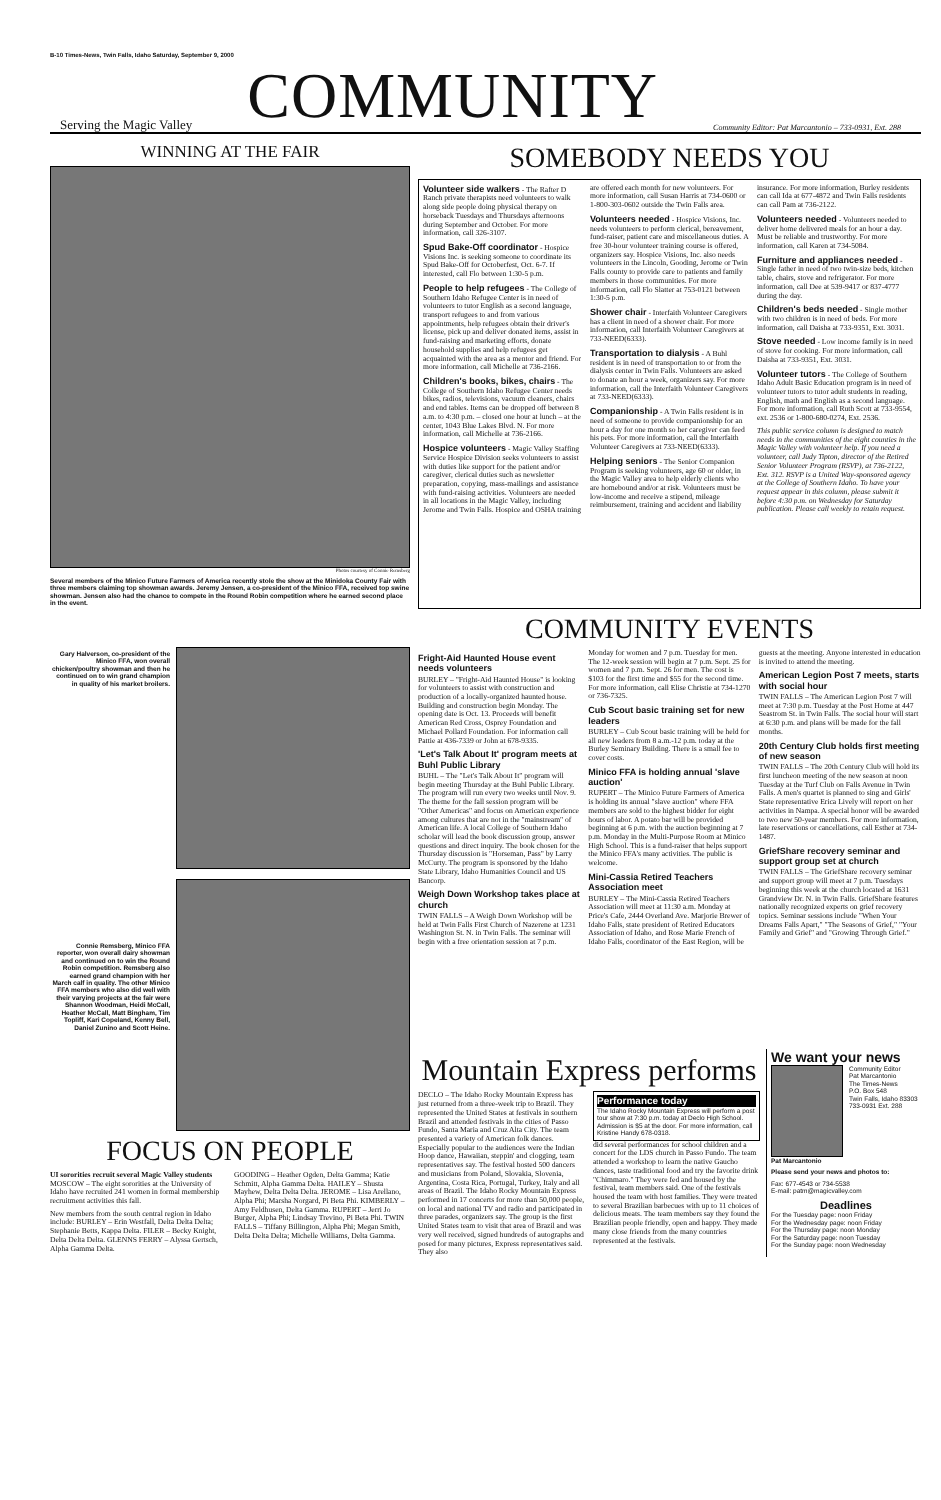B-10 Times-News, Twin Falls, Idaho Saturday, September 9, 2000
Serving the Magic Valley
COMMUNITY
Community Editor: Pat Marcantonio – 733-0931, Ext. 288
WINNING AT THE FAIR
Photos courtesy of Connie Remsberg
Several members of the Minico Future Farmers of America recently stole the show at the Minidoka County Fair with three members claiming top showman awards. Jeremy Jensen, a co-president of the Minico FFA, received top swine showman. Jensen also had the chance to compete in the Round Robin competition where he earned second place in the event.
Gary Halverson, co-president of the Minico FFA, won overall chicken/poultry showman and then he continued on to win grand champion in quality of his market broilers.
Connie Remsberg, Minico FFA reporter, won overall dairy showman and continued on to win the Round Robin competition. Remsberg also earned grand champion with her March calf in quality. The other Minico FFA members who also did well with their varying projects at the fair were Shannon Woodman, Heidi McCall, Heather McCall, Matt Bingham, Tim Topliff, Kari Copeland, Kenny Bell, Daniel Zunino and Scott Heine.
FOCUS ON PEOPLE
UI sororities recruit several Magic Valley students
MOSCOW – The eight sororities at the University of Idaho have recruited 241 women in formal membership recruitment activities this fall.
New members from the south central region in Idaho include: BURLEY – Erin Westfall, Delta Delta Delta; Stephanie Betts, Kappa Delta. FILER – Becky Knight, Delta Delta Delta. GLENNS FERRY – Alyssa Gertsch, Alpha Gamma Delta.
GOODING – Heather Ogden, Delta Gamma; Katie Schmitt, Alpha Gamma Delta. HAILEY – Shusta Mayhew, Delta Delta Delta. JEROME – Lisa Arellano, Alpha Phi; Marsha Norgard, Pi Beta Phi. KIMBERLY – Amy Feldhusen, Delta Gamma. RUPERT – Jerri Jo Burger, Alpha Phi; Lindsay Trevino, Pi Beta Phi. TWIN FALLS – Tiffany Billington, Alpha Phi; Megan Smith, Delta Delta Delta; Michelle Williams, Delta Gamma.
SOMEBODY NEEDS YOU
Volunteer side walkers - The Rafter D Ranch private therapists need volunteers to walk along side people doing physical therapy on horseback Tuesdays and Thursdays afternoons during September and October. For more information, call 326-3107.
Spud Bake-Off coordinator - Hospice Visions Inc. is seeking someone to coordinate its Spud Bake-Off for Octoberfest, Oct. 6-7. If interested, call Flo between 1:30-5 p.m.
People to help refugees - The College of Southern Idaho Refugee Center is in need of volunteers to tutor English as a second language, transport refugees to and from various appointments, help refugees obtain their driver's license, pick up and deliver donated items, assist in fund-raising and marketing efforts, donate household supplies and help refugees get acquainted with the area as a mentor and friend. For more information, call Michelle at 736-2166.
Children's books, bikes, chairs - The College of Southern Idaho Refugee Center needs bikes, radios, televisions, vacuum cleaners, chairs and end tables. Items can be dropped off between 8 a.m. to 4:30 p.m. – closed one hour at lunch – at the center, 1043 Blue Lakes Blvd. N. For more information, call Michelle at 736-2166.
Hospice volunteers - Magic Valley Staffing Service Hospice Division seeks volunteers to assist with duties like support for the patient and/or caregiver, clerical duties such as newsletter preparation, copying, mass-mailings and assistance with fund-raising activities. Volunteers are needed in all locations in the Magic Valley, including Jerome and Twin Falls. Hospice and OSHA training are offered each month for new volunteers. For more information, call Susan Harris at 734-0600 or 1-800-303-0602 outside the Twin Falls area.
Volunteers needed - Hospice Visions, Inc. needs volunteers to perform clerical, bereavement, fund-raiser, patient care and miscellaneous duties. A free 30-hour volunteer training course is offered, organizers say. Hospice Visions, Inc. also needs volunteers in the Lincoln, Gooding, Jerome or Twin Falls county to provide care to patients and family members in those communities. For more information, call Flo Slatter at 753-0121 between 1:30-5 p.m.
Shower chair - Interfaith Volunteer Caregivers has a client in need of a shower chair. For more information, call Interfaith Volunteer Caregivers at 733-NEED(6333).
Transportation to dialysis - A Buhl resident is in need of transportation to or from the dialysis center in Twin Falls. Volunteers are asked to donate an hour a week, organizers say. For more information, call the Interfaith Volunteer Caregivers at 733-NEED(6333).
Companionship - A Twin Falls resident is in need of someone to provide companionship for an hour a day for one month so her caregiver can feed his pets. For more information, call the Interfaith Volunteer Caregivers at 733-NEED(6333).
Helping seniors - The Senior Companion Program is seeking volunteers, age 60 or older, in the Magic Valley area to help elderly clients who are homebound and/or at risk. Volunteers must be low-income and receive a stipend, mileage reimbursement, training and accident and liability insurance. For more information, Burley residents can call Ida at 677-4872 and Twin Falls residents can call Pam at 736-2122.
Volunteers needed - Volunteers needed to deliver home delivered meals for an hour a day. Must be reliable and trustworthy. For more information, call Karen at 734-5084.
Furniture and appliances needed - Single father in need of two twin-size beds, kitchen table, chairs, stove and refrigerator. For more information, call Dee at 539-9417 or 837-4777 during the day.
Children's beds needed - Single mother with two children is in need of beds. For more information, call Daisha at 733-9351, Ext. 3031.
Stove needed - Low income family is in need of stove for cooking. For more information, call Daisha at 733-9351, Ext. 3031.
Volunteer tutors - The College of Southern Idaho Adult Basic Education program is in need of volunteer tutors to tutor adult students in reading, English, math and English as a second language. For more information, call Ruth Scott at 733-9554, ext. 2536 or 1-800-680-0274, Ext. 2536.
This public service column is designed to match needs in the communities of the eight counties in the Magic Valley with volunteer help. If you need a volunteer, call Judy Tipton, director of the Retired Senior Volunteer Program (RSVP), at 736-2122, Ext. 312. RSVP is a United Way-sponsored agency at the College of Southern Idaho. To have your request appear in this column, please submit it before 4:30 p.m. on Wednesday for Saturday publication. Please call weekly to retain request.
COMMUNITY EVENTS
Fright-Aid Haunted House event needs volunteers
BURLEY – "Fright-Aid Haunted House" is looking for volunteers to assist with construction and production of a locally-organized haunted house. Building and construction begin Monday. The opening date is Oct. 13. Proceeds will benefit American Red Cross, Osprey Foundation and Michael Pollard Foundation. For information call Pattie at 436-7339 or John at 678-9335.
'Let's Talk About It' program meets at Buhl Public Library
BUHL – The "Let's Talk About It" program will begin meeting Thursday at the Buhl Public Library. The program will run every two weeks until Nov. 9. The theme for the fall session program will be "Other Americas" and focus on American experience among cultures that are not in the "mainstream" of American life. A local College of Southern Idaho scholar will lead the book discussion group, answer questions and direct inquiry. The book chosen for the Thursday discussion is "Horseman, Pass" by Larry McCurty. The program is sponsored by the Idaho State Library, Idaho Humanities Council and US Bancorp.
Weigh Down Workshop takes place at church
TWIN FALLS – A Weigh Down Workshop will be held at Twin Falls First Church of Nazerene at 1231 Washington St. N. in Twin Falls. The seminar will begin with a free orientation session at 7 p.m. Monday for women and 7 p.m. Tuesday for men. The 12-week session will begin at 7 p.m. Sept. 25 for women and 7 p.m. Sept. 26 for men. The cost is $103 for the first time and $55 for the second time. For more information, call Elise Christie at 734-1270 or 736-7325.
Cub Scout basic training set for new leaders
BURLEY – Cub Scout basic training will be held for all new leaders from 8 a.m.-12 p.m. today at the Burley Seminary Building. There is a small fee to cover costs.
Minico FFA is holding annual 'slave auction'
RUPERT – The Minico Future Farmers of America is holding its annual "slave auction" where FFA members are sold to the highest bidder for eight hours of labor. A potato bar will be provided beginning at 6 p.m. with the auction beginning at 7 p.m. Monday in the Multi-Purpose Room at Minico High School. This is a fund-raiser that helps support the Minico FFA's many activities. The public is welcome.
Mini-Cassia Retired Teachers Association meet
BURLEY – The Mini-Cassia Retired Teachers Association will meet at 11:30 a.m. Monday at Price's Cafe, 2444 Overland Ave. Marjorie Brewer of Idaho Falls, state president of Retired Educators Association of Idaho, and Rose Marie French of Idaho Falls, coordinator of the East Region, will be guests at the meeting. Anyone interested in education is invited to attend the meeting.
American Legion Post 7 meets, starts with social hour
TWIN FALLS – The American Legion Post 7 will meet at 7:30 p.m. Tuesday at the Post Home at 447 Seastrom St. in Twin Falls. The social hour will start at 6:30 p.m. and plans will be made for the fall months.
20th Century Club holds first meeting of new season
TWIN FALLS – The 20th Century Club will hold its first luncheon meeting of the new season at noon Tuesday at the Turf Club on Falls Avenue in Twin Falls. A men's quartet is planned to sing and Girls' State representative Erica Lively will report on her activities in Nampa. A special honor will be awarded to two new 50-year members. For more information, late reservations or cancellations, call Esther at 734-1487.
GriefShare recovery seminar and support group set at church
TWIN FALLS – The GriefShare recovery seminar and support group will meet at 7 p.m. Tuesdays beginning this week at the church located at 1631 Grandview Dr. N. in Twin Falls. GriefShare features nationally recognized experts on grief recovery topics. Seminar sessions include "When Your Dreams Falls Apart," "The Seasons of Grief," "Your Family and Grief" and "Growing Through Grief."
Mountain Express performs
DECLO – The Idaho Rocky Mountain Express has just returned from a three-week trip to Brazil. They represented the United States at festivals in southern Brazil and attended festivals in the cities of Passo Fundo, Santa Maria and Cruz Alta City. The team presented a variety of American folk dances. Especially popular to the audiences were the Indian Hoop dance, Hawaiian, steppin' and clogging, team representatives say. The festival hosted 500 dancers and musicians from Poland, Slovakia, Slovenia, Argentina, Costa Rica, Portugal, Turkey, Italy and all areas of Brazil. The Idaho Rocky Mountain Express performed in 17 concerts for more than 50,000 people, on local and national TV and radio and participated in three parades, organizers say. The group is the first United States team to visit that area of Brazil and was very well received, signed hundreds of autographs and posed for many pictures, Express representatives said. They also
Performance today
The Idaho Rocky Mountain Express will perform a post tour show at 7:30 p.m. today at Declo High School. Admission is $5 at the door. For more information, call Kristine Handy 678-0318.
did several performances for school children and a concert for the LDS church in Passo Fundo. The team attended a workshop to learn the native Gaucho dances, taste traditional food and try the favorite drink "Chimmaro." They were fed and housed by the festival, team members said. One of the festivals housed the team with host families. They were treated to several Brazilian barbecues with up to 11 choices of delicious meats. The team members say they found the Brazilian people friendly, open and happy. They made many close friends from the many countries represented at the festivals.
We want your news
Community Editor
Pat Marcantonio
The Times-News
P.O. Box 548
Twin Falls, Idaho 83303
733-0931 Ext. 288
Pat Marcantonio
Please send your news and photos to:
Fax: 677-4543 or 734-5538
E-mail: patm@magicvalley.com
Deadlines
For the Tuesday page: noon Friday
For the Wednesday page: noon Friday
For the Thursday page: noon Monday
For the Saturday page: noon Tuesday
For the Sunday page: noon Wednesday